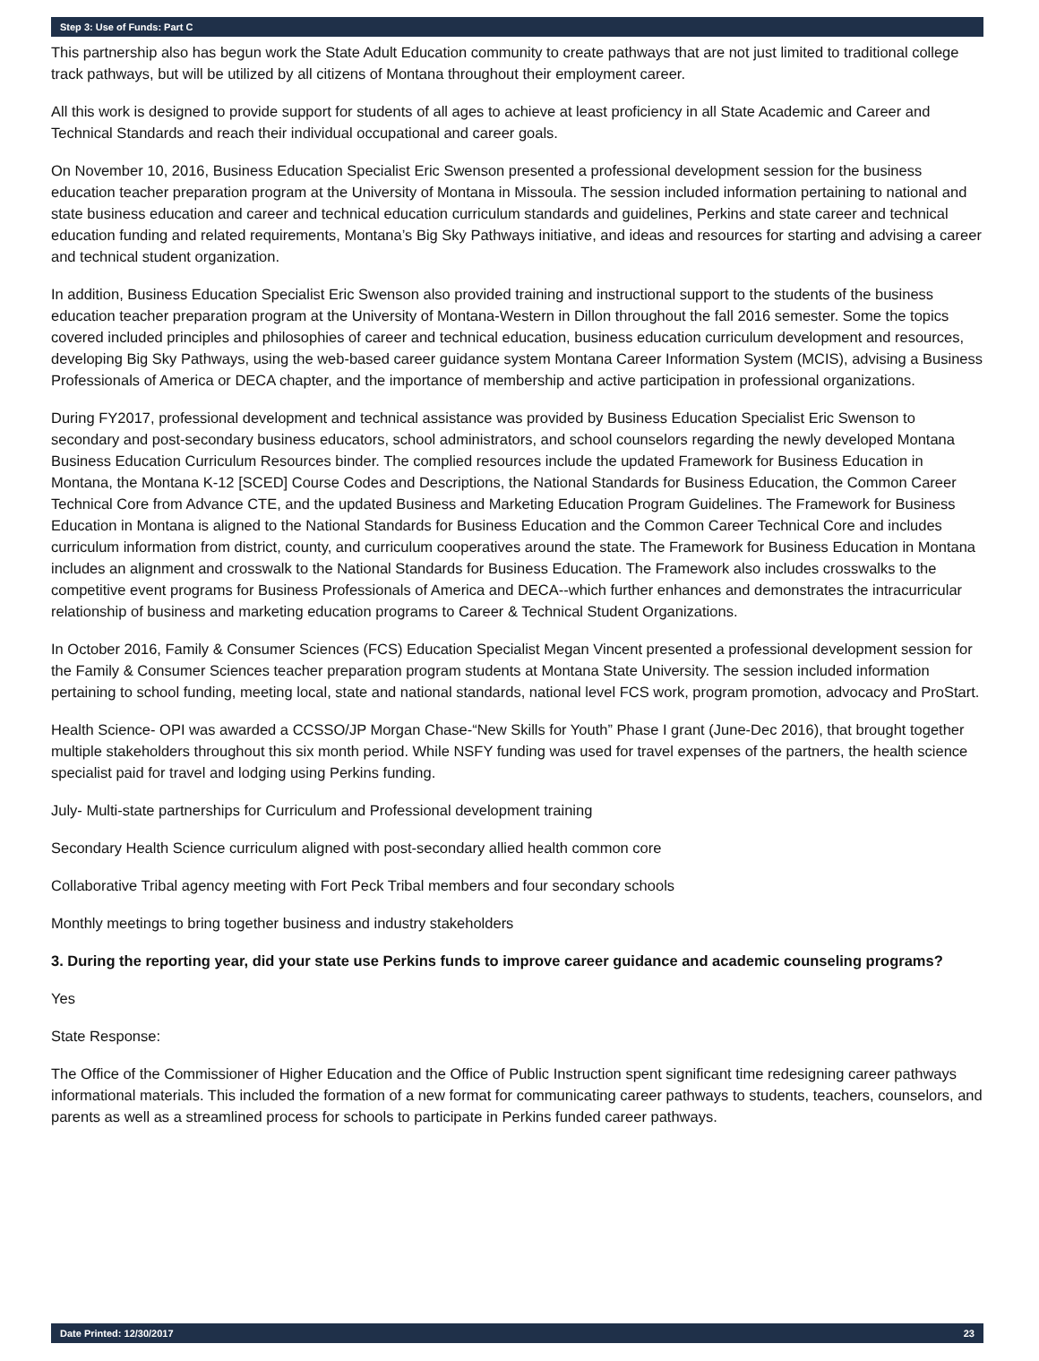Step 3: Use of Funds: Part C
This partnership also has begun work the State Adult Education community to create pathways that are not just limited to traditional college track pathways, but will be utilized by all citizens of Montana throughout their employment career.
All this work is designed to provide support for students of all ages to achieve at least proficiency in all State Academic and Career and Technical Standards and reach their individual occupational and career goals.
On November 10, 2016, Business Education Specialist Eric Swenson presented a professional development session for the business education teacher preparation program at the University of Montana in Missoula. The session included information pertaining to national and state business education and career and technical education curriculum standards and guidelines, Perkins and state career and technical education funding and related requirements, Montana’s Big Sky Pathways initiative, and ideas and resources for starting and advising a career and technical student organization.
In addition, Business Education Specialist Eric Swenson also provided training and instructional support to the students of the business education teacher preparation program at the University of Montana-Western in Dillon throughout the fall 2016 semester. Some the topics covered included principles and philosophies of career and technical education, business education curriculum development and resources, developing Big Sky Pathways, using the web-based career guidance system Montana Career Information System (MCIS), advising a Business Professionals of America or DECA chapter, and the importance of membership and active participation in professional organizations.
During FY2017, professional development and technical assistance was provided by Business Education Specialist Eric Swenson to secondary and post-secondary business educators, school administrators, and school counselors regarding the newly developed Montana Business Education Curriculum Resources binder. The complied resources include the updated Framework for Business Education in Montana, the Montana K-12 [SCED] Course Codes and Descriptions, the National Standards for Business Education, the Common Career Technical Core from Advance CTE, and the updated Business and Marketing Education Program Guidelines. The Framework for Business Education in Montana is aligned to the National Standards for Business Education and the Common Career Technical Core and includes curriculum information from district, county, and curriculum cooperatives around the state. The Framework for Business Education in Montana includes an alignment and crosswalk to the National Standards for Business Education. The Framework also includes crosswalks to the competitive event programs for Business Professionals of America and DECA--which further enhances and demonstrates the intracurricular relationship of business and marketing education programs to Career & Technical Student Organizations.
In October 2016, Family & Consumer Sciences (FCS) Education Specialist Megan Vincent presented a professional development session for the Family & Consumer Sciences teacher preparation program students at Montana State University. The session included information pertaining to school funding, meeting local, state and national standards, national level FCS work, program promotion, advocacy and ProStart.
Health Science- OPI was awarded a CCSSO/JP Morgan Chase-“New Skills for Youth” Phase I grant (June-Dec 2016), that brought together multiple stakeholders throughout this six month period. While NSFY funding was used for travel expenses of the partners, the health science specialist paid for travel and lodging using Perkins funding.
July- Multi-state partnerships for Curriculum and Professional development training
Secondary Health Science curriculum aligned with post-secondary allied health common core
Collaborative Tribal agency meeting with Fort Peck Tribal members and four secondary schools
Monthly meetings to bring together business and industry stakeholders
3. During the reporting year, did your state use Perkins funds to improve career guidance and academic counseling programs?
Yes
State Response:
The Office of the Commissioner of Higher Education and the Office of Public Instruction spent significant time redesigning career pathways informational materials. This included the formation of a new format for communicating career pathways to students, teachers, counselors, and parents as well as a streamlined process for schools to participate in Perkins funded career pathways.
Date Printed: 12/30/2017 23